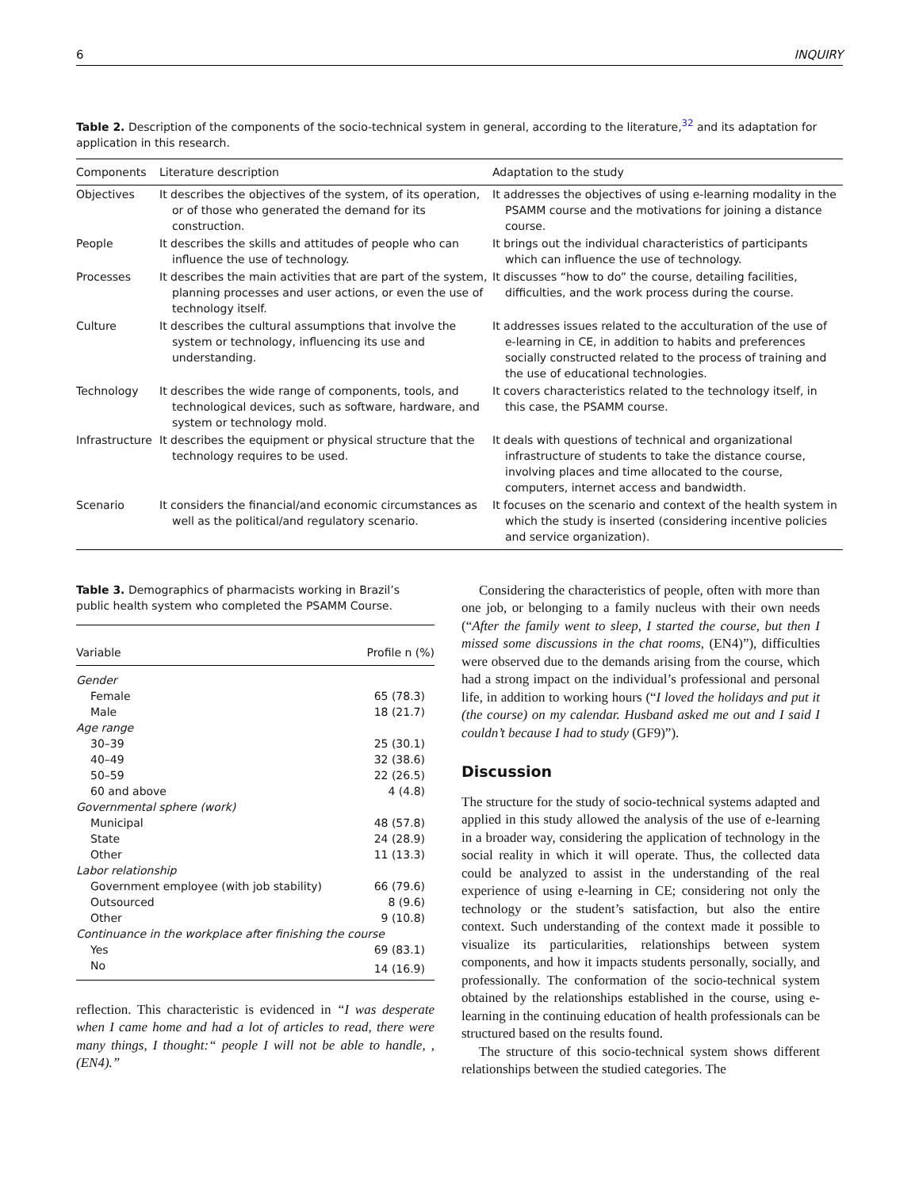6 INQUIRY
Table 2. Description of the components of the socio-technical system in general, according to the literature,<sup>32</sup> and its adaptation for application in this research.
| Components | Literature description | Adaptation to the study |
| --- | --- | --- |
| Objectives | It describes the objectives of the system, of its operation, or of those who generated the demand for its construction. | It addresses the objectives of using e-learning modality in the PSAMM course and the motivations for joining a distance course. |
| People | It describes the skills and attitudes of people who can influence the use of technology. | It brings out the individual characteristics of participants which can influence the use of technology. |
| Processes | It describes the main activities that are part of the system, planning processes and user actions, or even the use of technology itself. | It discusses “how to do” the course, detailing facilities, difficulties, and the work process during the course. |
| Culture | It describes the cultural assumptions that involve the system or technology, influencing its use and understanding. | It addresses issues related to the acculturation of the use of e-learning in CE, in addition to habits and preferences socially constructed related to the process of training and the use of educational technologies. |
| Technology | It describes the wide range of components, tools, and technological devices, such as software, hardware, and system or technology mold. | It covers characteristics related to the technology itself, in this case, the PSAMM course. |
| Infrastructure | It describes the equipment or physical structure that the technology requires to be used. | It deals with questions of technical and organizational infrastructure of students to take the distance course, involving places and time allocated to the course, computers, internet access and bandwidth. |
| Scenario | It considers the financial/and economic circumstances as well as the political/and regulatory scenario. | It focuses on the scenario and context of the health system in which the study is inserted (considering incentive policies and service organization). |
Table 3. Demographics of pharmacists working in Brazil’s public health system who completed the PSAMM Course.
| Variable | Profile n (%) |
| --- | --- |
| Gender | |
| Female | 65 (78.3) |
| Male | 18 (21.7) |
| Age range | |
| 30–39 | 25 (30.1) |
| 40–49 | 32 (38.6) |
| 50–59 | 22 (26.5) |
| 60 and above | 4 (4.8) |
| Governmental sphere (work) | |
| Municipal | 48 (57.8) |
| State | 24 (28.9) |
| Other | 11 (13.3) |
| Labor relationship | |
| Government employee (with job stability) | 66 (79.6) |
| Outsourced | 8 (9.6) |
| Other | 9 (10.8) |
| Continuance in the workplace after finishing the course | |
| Yes | 69 (83.1) |
| No | 14 (16.9) |
reflection. This characteristic is evidenced in “I was desperate when I came home and had a lot of articles to read, there were many things, I thought:“ people I will not be able to handle, , (EN4).”
Considering the characteristics of people, often with more than one job, or belonging to a family nucleus with their own needs (“After the family went to sleep, I started the course, but then I missed some discussions in the chat rooms, (EN4)”), difficulties were observed due to the demands arising from the course, which had a strong impact on the individual’s professional and personal life, in addition to working hours (“I loved the holidays and put it (the course) on my calendar. Husband asked me out and I said I couldn’t because I had to study (GF9)”).
Discussion
The structure for the study of socio-technical systems adapted and applied in this study allowed the analysis of the use of e-learning in a broader way, considering the application of technology in the social reality in which it will operate. Thus, the collected data could be analyzed to assist in the understanding of the real experience of using e-learning in CE; considering not only the technology or the student’s satisfaction, but also the entire context. Such understanding of the context made it possible to visualize its particularities, relationships between system components, and how it impacts students personally, socially, and professionally. The conformation of the socio-technical system obtained by the relationships established in the course, using e-learning in the continuing education of health professionals can be structured based on the results found.
The structure of this socio-technical system shows different relationships between the studied categories. The